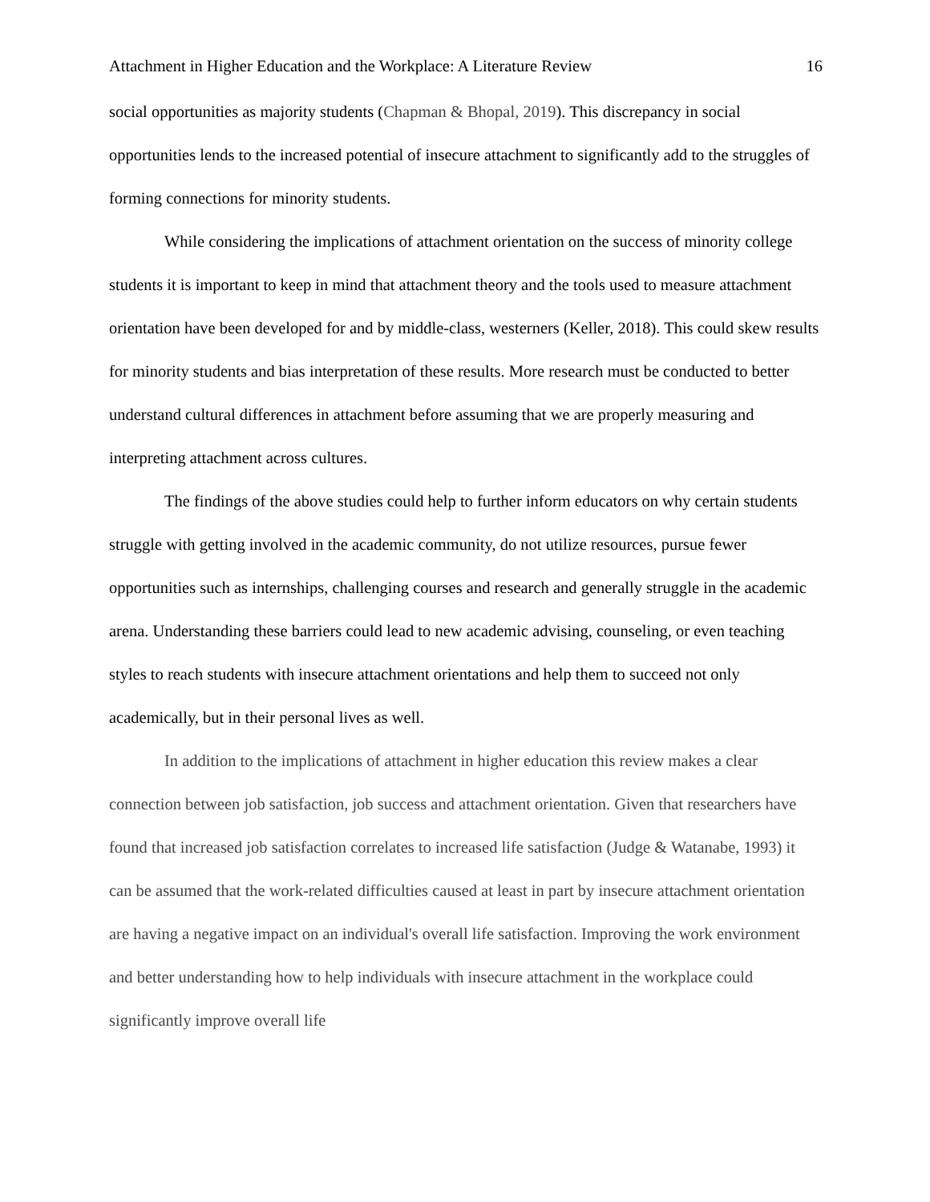Attachment in Higher Education and the Workplace: A Literature Review 16
social opportunities as majority students (Chapman & Bhopal, 2019). This discrepancy in social opportunities lends to the increased potential of insecure attachment to significantly add to the struggles of forming connections for minority students.
While considering the implications of attachment orientation on the success of minority college students it is important to keep in mind that attachment theory and the tools used to measure attachment orientation have been developed for and by middle-class, westerners (Keller, 2018). This could skew results for minority students and bias interpretation of these results. More research must be conducted to better understand cultural differences in attachment before assuming that we are properly measuring and interpreting attachment across cultures.
The findings of the above studies could help to further inform educators on why certain students struggle with getting involved in the academic community, do not utilize resources, pursue fewer opportunities such as internships, challenging courses and research and generally struggle in the academic arena. Understanding these barriers could lead to new academic advising, counseling, or even teaching styles to reach students with insecure attachment orientations and help them to succeed not only academically, but in their personal lives as well.
In addition to the implications of attachment in higher education this review makes a clear connection between job satisfaction, job success and attachment orientation. Given that researchers have found that increased job satisfaction correlates to increased life satisfaction (Judge & Watanabe, 1993) it can be assumed that the work-related difficulties caused at least in part by insecure attachment orientation are having a negative impact on an individual's overall life satisfaction. Improving the work environment and better understanding how to help individuals with insecure attachment in the workplace could significantly improve overall life